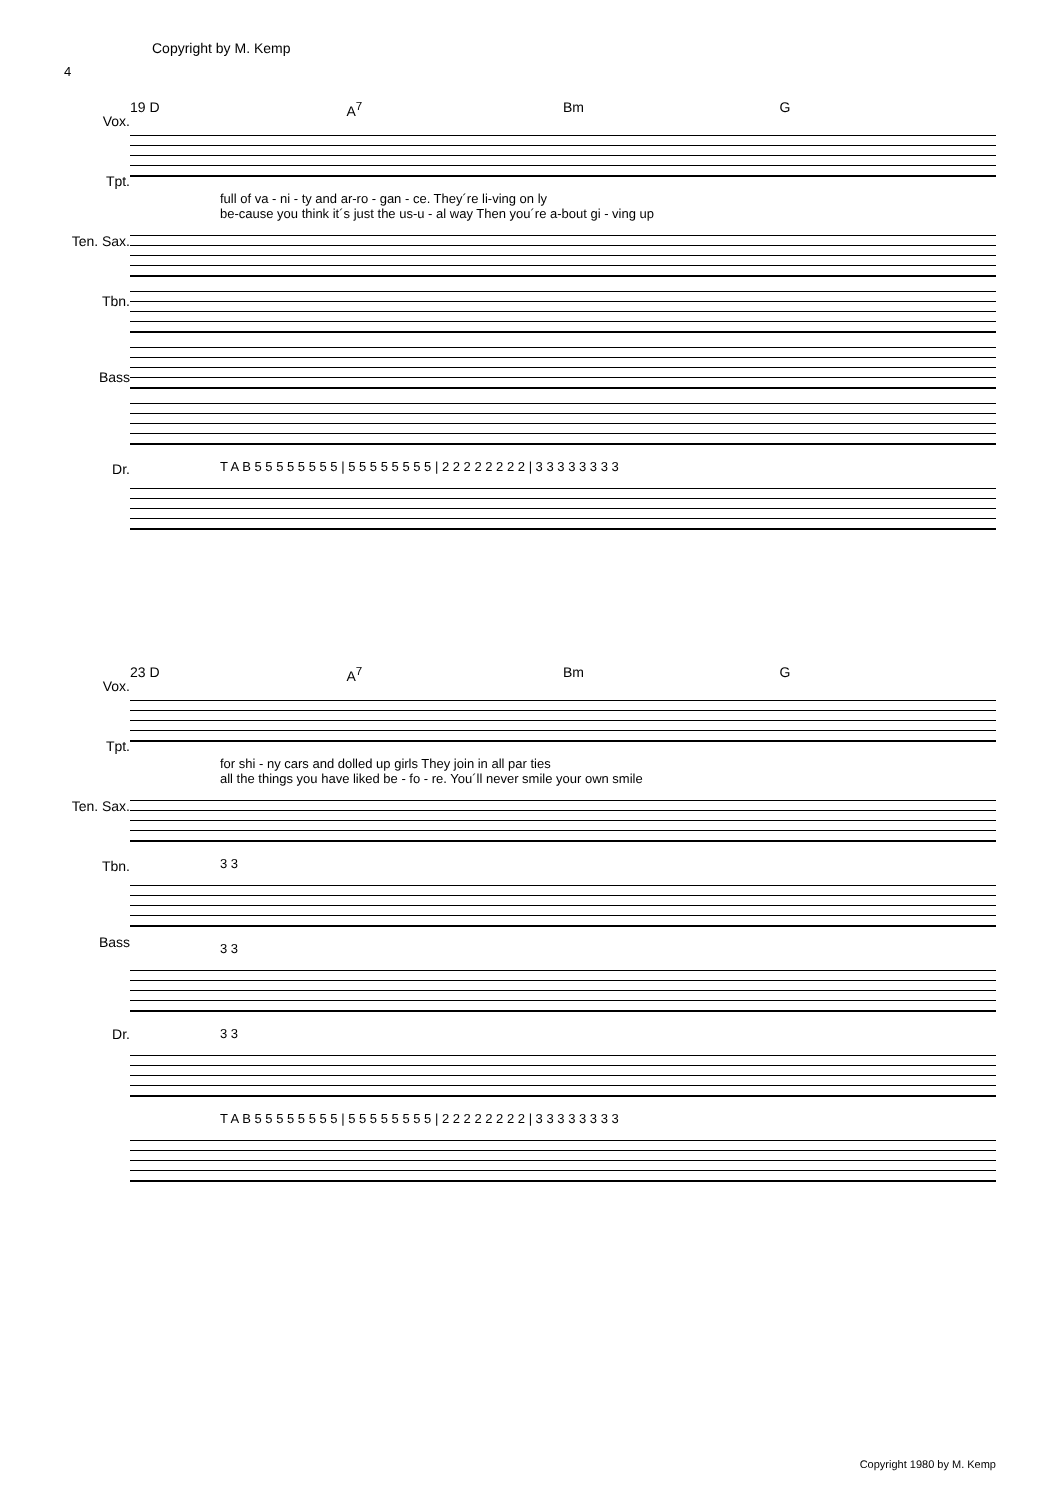Copyright by M. Kemp
4
Vox.
Tpt.
Ten. Sax.
Tbn.
Bass
Dr.
19 D A<sup>7</sup> Bm G
full of va - ni - ty and ar-ro - gan - ce. They´re li-ving on ly
be-cause you think it´s just the us-u - al way Then you´re a-bout gi - ving up
T A B 5 5 5 5 5 5 5 5 | 5 5 5 5 5 5 5 5 | 2 2 2 2 2 2 2 2 | 3 3 3 3 3 3 3 3
Vox.
Tpt.
Ten. Sax.
Tbn.
Bass
Dr.
23 D A<sup>7</sup> Bm G
for shi - ny cars and dolled up girls They join in all par ties
all the things you have liked be - fo - re. You´ll never smile your own smile
3 3
3 3
3 3
T A B 5 5 5 5 5 5 5 5 | 5 5 5 5 5 5 5 5 | 2 2 2 2 2 2 2 2 | 3 3 3 3 3 3 3 3
Copyright 1980 by M. Kemp